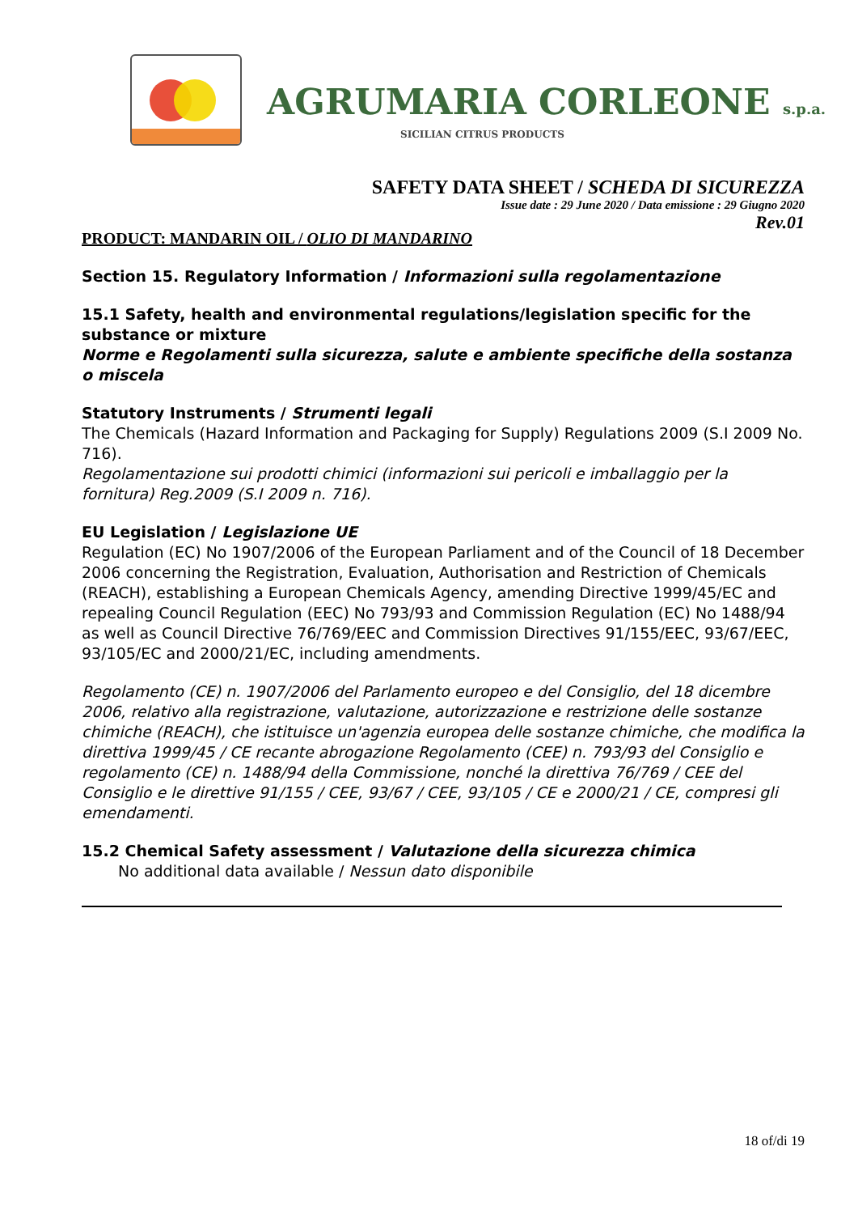AGRUMARIA CORLEONE s.p.a.
SICILIAN CITRUS PRODUCTS
SAFETY DATA SHEET / SCHEDA DI SICUREZZA
Issue date : 29 June 2020 / Data emissione : 29 Giugno 2020
Rev.01
PRODUCT: MANDARIN OIL / OLIO DI MANDARINO
Section 15. Regulatory Information / Informazioni sulla regolamentazione
15.1 Safety, health and environmental regulations/legislation specific for the substance or mixture
Norme e Regolamenti sulla sicurezza, salute e ambiente specifiche della sostanza o miscela
Statutory Instruments / Strumenti legali
The Chemicals (Hazard Information and Packaging for Supply) Regulations 2009 (S.I 2009 No. 716).
Regolamentazione sui prodotti chimici (informazioni sui pericoli e imballaggio per la fornitura) Reg.2009 (S.I 2009 n. 716).
EU Legislation / Legislazione UE
Regulation (EC) No 1907/2006 of the European Parliament and of the Council of 18 December 2006 concerning the Registration, Evaluation, Authorisation and Restriction of Chemicals (REACH), establishing a European Chemicals Agency, amending Directive 1999/45/EC and repealing Council Regulation (EEC) No 793/93 and Commission Regulation (EC) No 1488/94 as well as Council Directive 76/769/EEC and Commission Directives 91/155/EEC, 93/67/EEC, 93/105/EC and 2000/21/EC, including amendments.
Regolamento (CE) n. 1907/2006 del Parlamento europeo e del Consiglio, del 18 dicembre 2006, relativo alla registrazione, valutazione, autorizzazione e restrizione delle sostanze chimiche (REACH), che istituisce un'agenzia europea delle sostanze chimiche, che modifica la direttiva 1999/45 / CE recante abrogazione Regolamento (CEE) n. 793/93 del Consiglio e regolamento (CE) n. 1488/94 della Commissione, nonché la direttiva 76/769 / CEE del Consiglio e le direttive 91/155 / CEE, 93/67 / CEE, 93/105 / CE e 2000/21 / CE, compresi gli emendamenti.
15.2 Chemical Safety assessment / Valutazione della sicurezza chimica
No additional data available / Nessun dato disponibile
18 of/di 19